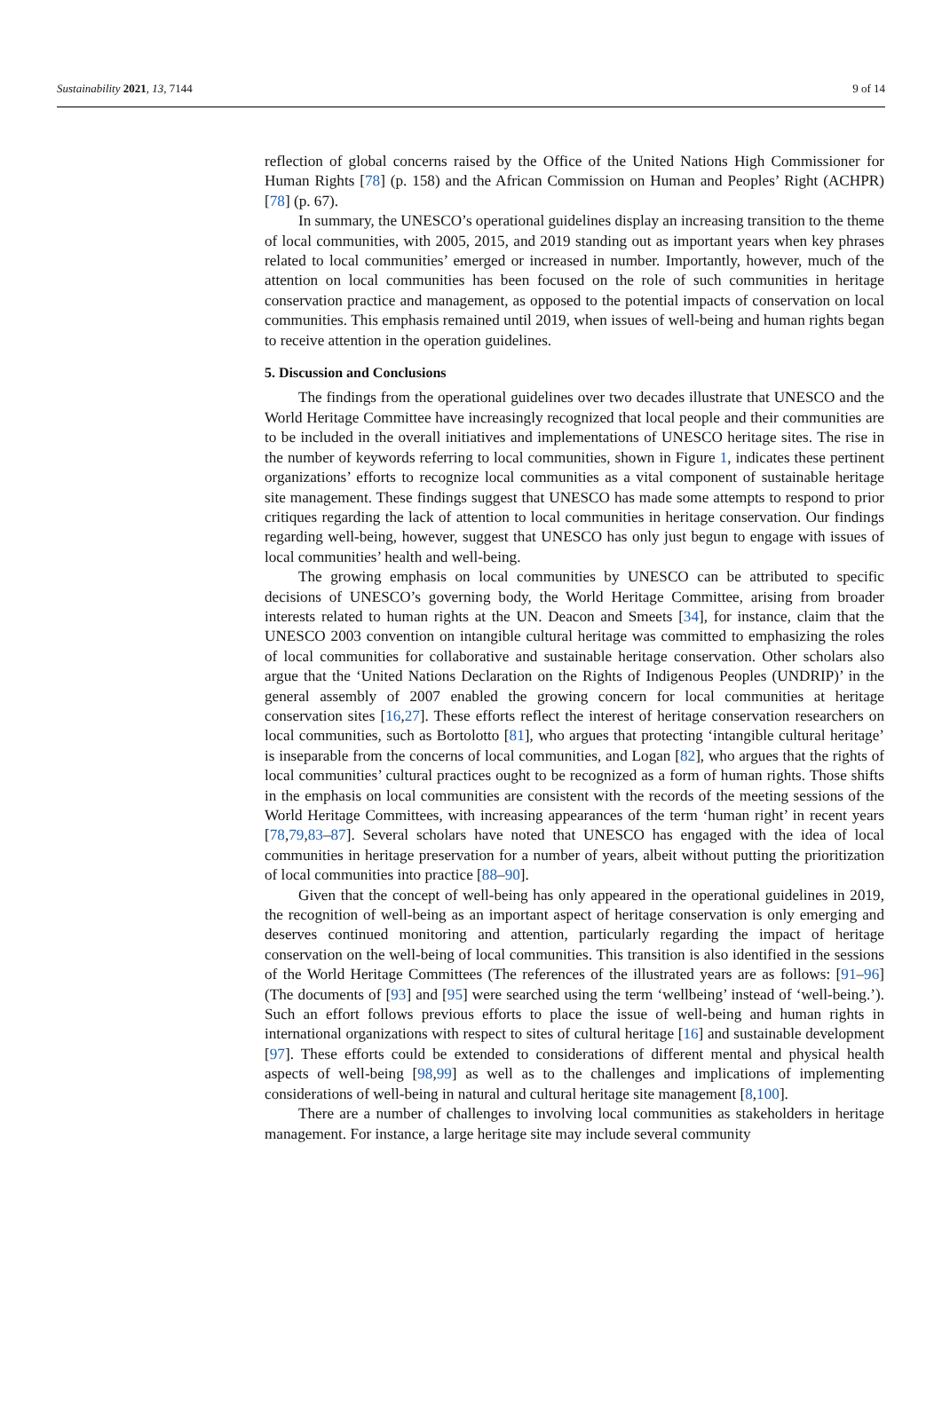Sustainability 2021, 13, 7144 9 of 14
reflection of global concerns raised by the Office of the United Nations High Commissioner for Human Rights [78] (p. 158) and the African Commission on Human and Peoples’ Right (ACHPR) [78] (p. 67).
In summary, the UNESCO’s operational guidelines display an increasing transition to the theme of local communities, with 2005, 2015, and 2019 standing out as important years when key phrases related to local communities’ emerged or increased in number. Importantly, however, much of the attention on local communities has been focused on the role of such communities in heritage conservation practice and management, as opposed to the potential impacts of conservation on local communities. This emphasis remained until 2019, when issues of well-being and human rights began to receive attention in the operation guidelines.
5. Discussion and Conclusions
The findings from the operational guidelines over two decades illustrate that UNESCO and the World Heritage Committee have increasingly recognized that local people and their communities are to be included in the overall initiatives and implementations of UNESCO heritage sites. The rise in the number of keywords referring to local communities, shown in Figure 1, indicates these pertinent organizations’ efforts to recognize local communities as a vital component of sustainable heritage site management. These findings suggest that UNESCO has made some attempts to respond to prior critiques regarding the lack of attention to local communities in heritage conservation. Our findings regarding well-being, however, suggest that UNESCO has only just begun to engage with issues of local communities’ health and well-being.
The growing emphasis on local communities by UNESCO can be attributed to specific decisions of UNESCO’s governing body, the World Heritage Committee, arising from broader interests related to human rights at the UN. Deacon and Smeets [34], for instance, claim that the UNESCO 2003 convention on intangible cultural heritage was committed to emphasizing the roles of local communities for collaborative and sustainable heritage conservation. Other scholars also argue that the ‘United Nations Declaration on the Rights of Indigenous Peoples (UNDRIP)’ in the general assembly of 2007 enabled the growing concern for local communities at heritage conservation sites [16,27]. These efforts reflect the interest of heritage conservation researchers on local communities, such as Bortolotto [81], who argues that protecting ‘intangible cultural heritage’ is inseparable from the concerns of local communities, and Logan [82], who argues that the rights of local communities’ cultural practices ought to be recognized as a form of human rights. Those shifts in the emphasis on local communities are consistent with the records of the meeting sessions of the World Heritage Committees, with increasing appearances of the term ‘human right’ in recent years [78,79,83–87]. Several scholars have noted that UNESCO has engaged with the idea of local communities in heritage preservation for a number of years, albeit without putting the prioritization of local communities into practice [88–90].
Given that the concept of well-being has only appeared in the operational guidelines in 2019, the recognition of well-being as an important aspect of heritage conservation is only emerging and deserves continued monitoring and attention, particularly regarding the impact of heritage conservation on the well-being of local communities. This transition is also identified in the sessions of the World Heritage Committees (The references of the illustrated years are as follows: [91–96] (The documents of [93] and [95] were searched using the term ‘wellbeing’ instead of ‘well-being.’). Such an effort follows previous efforts to place the issue of well-being and human rights in international organizations with respect to sites of cultural heritage [16] and sustainable development [97]. These efforts could be extended to considerations of different mental and physical health aspects of well-being [98,99] as well as to the challenges and implications of implementing considerations of well-being in natural and cultural heritage site management [8,100].
There are a number of challenges to involving local communities as stakeholders in heritage management. For instance, a large heritage site may include several community